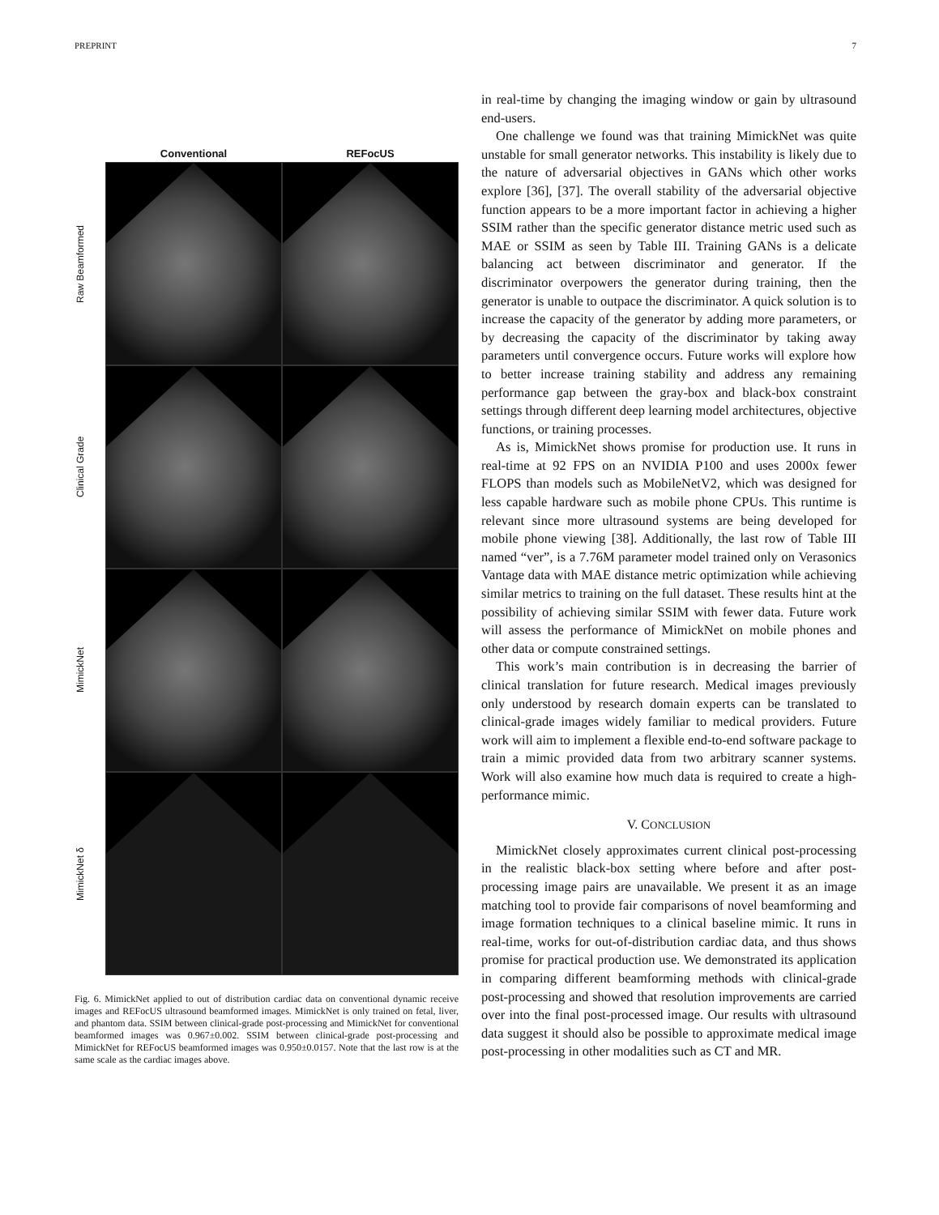PREPRINT 7
Conventional
REFocUS
Raw Beamformed
Clinical Grade
MimickNet
MimickNet δ
Fig. 6. MimickNet applied to out of distribution cardiac data on conventional dynamic receive images and REFocUS ultrasound beamformed images. MimickNet is only trained on fetal, liver, and phantom data. SSIM between clinical-grade post-processing and MimickNet for conventional beamformed images was 0.967±0.002. SSIM between clinical-grade post-processing and MimickNet for REFocUS beamformed images was 0.950±0.0157. Note that the last row is at the same scale as the cardiac images above.
in real-time by changing the imaging window or gain by ultrasound end-users.
One challenge we found was that training MimickNet was quite unstable for small generator networks. This instability is likely due to the nature of adversarial objectives in GANs which other works explore [36], [37]. The overall stability of the adversarial objective function appears to be a more important factor in achieving a higher SSIM rather than the specific generator distance metric used such as MAE or SSIM as seen by Table III. Training GANs is a delicate balancing act between discriminator and generator. If the discriminator overpowers the generator during training, then the generator is unable to outpace the discriminator. A quick solution is to increase the capacity of the generator by adding more parameters, or by decreasing the capacity of the discriminator by taking away parameters until convergence occurs. Future works will explore how to better increase training stability and address any remaining performance gap between the gray-box and black-box constraint settings through different deep learning model architectures, objective functions, or training processes.
As is, MimickNet shows promise for production use. It runs in real-time at 92 FPS on an NVIDIA P100 and uses 2000x fewer FLOPS than models such as MobileNetV2, which was designed for less capable hardware such as mobile phone CPUs. This runtime is relevant since more ultrasound systems are being developed for mobile phone viewing [38]. Additionally, the last row of Table III named “ver”, is a 7.76M parameter model trained only on Verasonics Vantage data with MAE distance metric optimization while achieving similar metrics to training on the full dataset. These results hint at the possibility of achieving similar SSIM with fewer data. Future work will assess the performance of MimickNet on mobile phones and other data or compute constrained settings.
This work’s main contribution is in decreasing the barrier of clinical translation for future research. Medical images previously only understood by research domain experts can be translated to clinical-grade images widely familiar to medical providers. Future work will aim to implement a flexible end-to-end software package to train a mimic provided data from two arbitrary scanner systems. Work will also examine how much data is required to create a high-performance mimic.
V. CONCLUSION
MimickNet closely approximates current clinical post-processing in the realistic black-box setting where before and after post-processing image pairs are unavailable. We present it as an image matching tool to provide fair comparisons of novel beamforming and image formation techniques to a clinical baseline mimic. It runs in real-time, works for out-of-distribution cardiac data, and thus shows promise for practical production use. We demonstrated its application in comparing different beamforming methods with clinical-grade post-processing and showed that resolution improvements are carried over into the final post-processed image. Our results with ultrasound data suggest it should also be possible to approximate medical image post-processing in other modalities such as CT and MR.